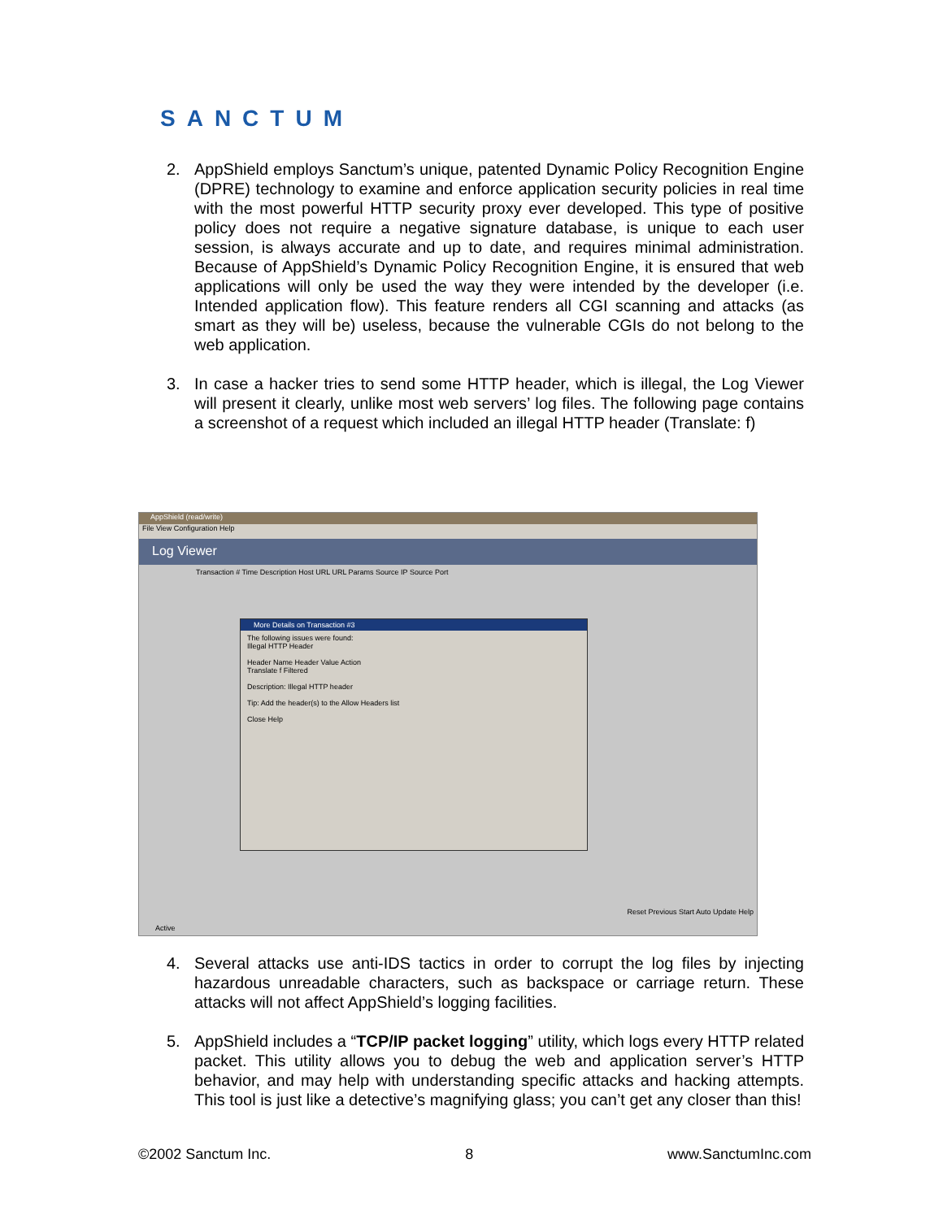SANCTUM
2. AppShield employs Sanctum’s unique, patented Dynamic Policy Recognition Engine (DPRE) technology to examine and enforce application security policies in real time with the most powerful HTTP security proxy ever developed. This type of positive policy does not require a negative signature database, is unique to each user session, is always accurate and up to date, and requires minimal administration. Because of AppShield’s Dynamic Policy Recognition Engine, it is ensured that web applications will only be used the way they were intended by the developer (i.e. Intended application flow). This feature renders all CGI scanning and attacks (as smart as they will be) useless, because the vulnerable CGIs do not belong to the web application.
3. In case a hacker tries to send some HTTP header, which is illegal, the Log Viewer will present it clearly, unlike most web servers’ log files. The following page contains a screenshot of a request which included an illegal HTTP header (Translate: f)
AppShield (read/write)
File View Configuration Help
Log Viewer
Transaction # Time Description Host URL URL Params Source IP Source Port
More Details on Transaction #3
The following issues were found:
Illegal HTTP Header
Header Name Header Value Action
Translate f Filtered
Description: Illegal HTTP header
Tip: Add the header(s) to the Allow Headers list
Close Help
Active
Reset Previous Start Auto Update Help
4. Several attacks use anti-IDS tactics in order to corrupt the log files by injecting hazardous unreadable characters, such as backspace or carriage return. These attacks will not affect AppShield’s logging facilities.
5. AppShield includes a “TCP/IP packet logging” utility, which logs every HTTP related packet. This utility allows you to debug the web and application server’s HTTP behavior, and may help with understanding specific attacks and hacking attempts. This tool is just like a detective’s magnifying glass; you can’t get any closer than this!
©2002 Sanctum Inc. 8 www.SanctumInc.com